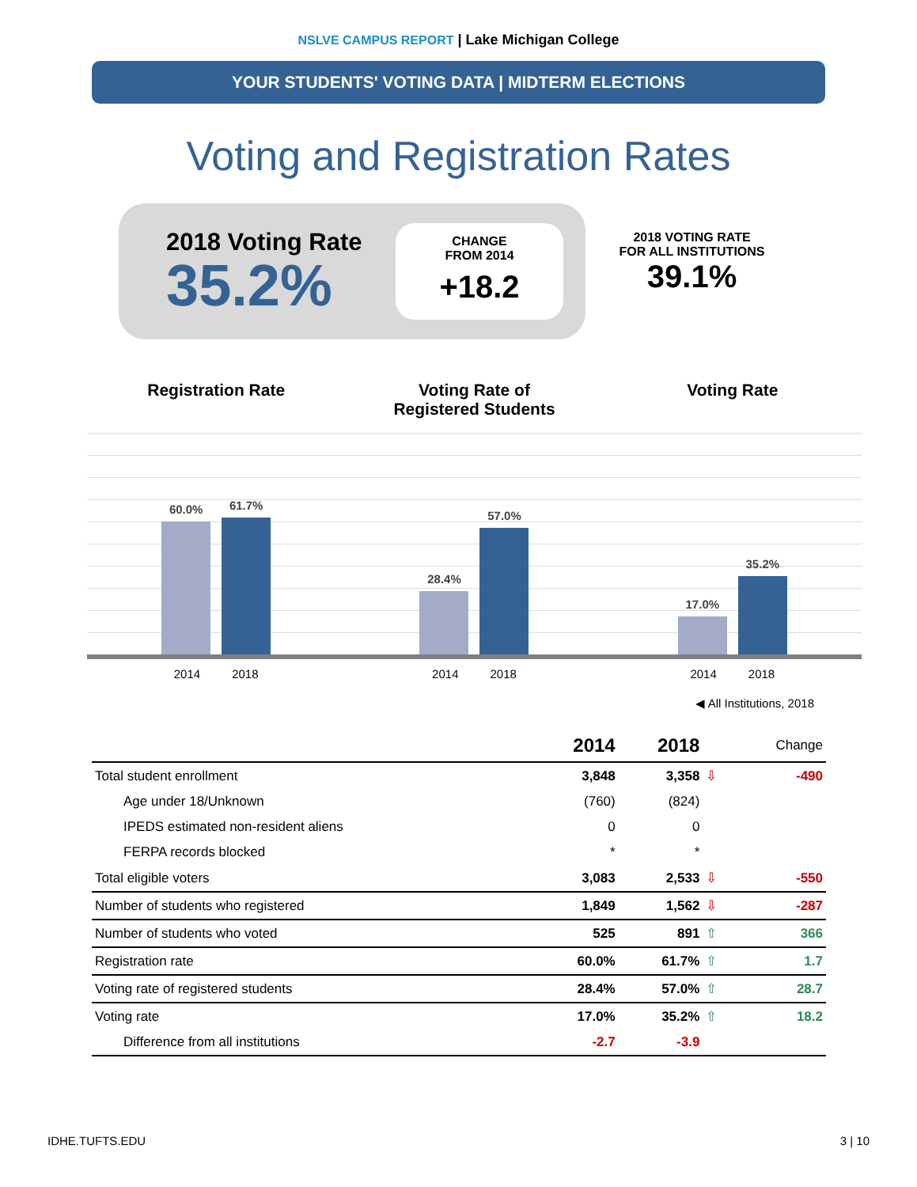NSLVE CAMPUS REPORT | Lake Michigan College
YOUR STUDENTS' VOTING DATA | MIDTERM ELECTIONS
Voting and Registration Rates
2018 Voting Rate
35.2%
CHANGE
FROM 2014
+18.2
2018 VOTING RATE
FOR ALL INSTITUTIONS
39.1%
Registration Rate
60.0%
61.7%
2014 2018
Voting Rate of
Registered Students
28.4%
57.0%
2014 2018
Voting Rate
17.0%
35.2%
2014 2018
◀ All Institutions, 2018
| | 2014 | 2018 | | Change |
| --- | --- | --- | --- | --- |
| Total student enrollment | 3,848 | 3,358 | ⇩ | -490 |
| Age under 18/Unknown | (760) | (824) | | |
| IPEDS estimated non-resident aliens | 0 | 0 | | |
| FERPA records blocked | * | * | | |
| Total eligible voters | 3,083 | 2,533 | ⇩ | -550 |
| Number of students who registered | 1,849 | 1,562 | ⇩ | -287 |
| Number of students who voted | 525 | 891 | ⇧ | 366 |
| Registration rate | 60.0% | 61.7% | ⇧ | 1.7 |
| Voting rate of registered students | 28.4% | 57.0% | ⇧ | 28.7 |
| Voting rate | 17.0% | 35.2% | ⇧ | 18.2 |
| Difference from all institutions | -2.7 | -3.9 | | |
IDHE.TUFTS.EDU 3 | 10